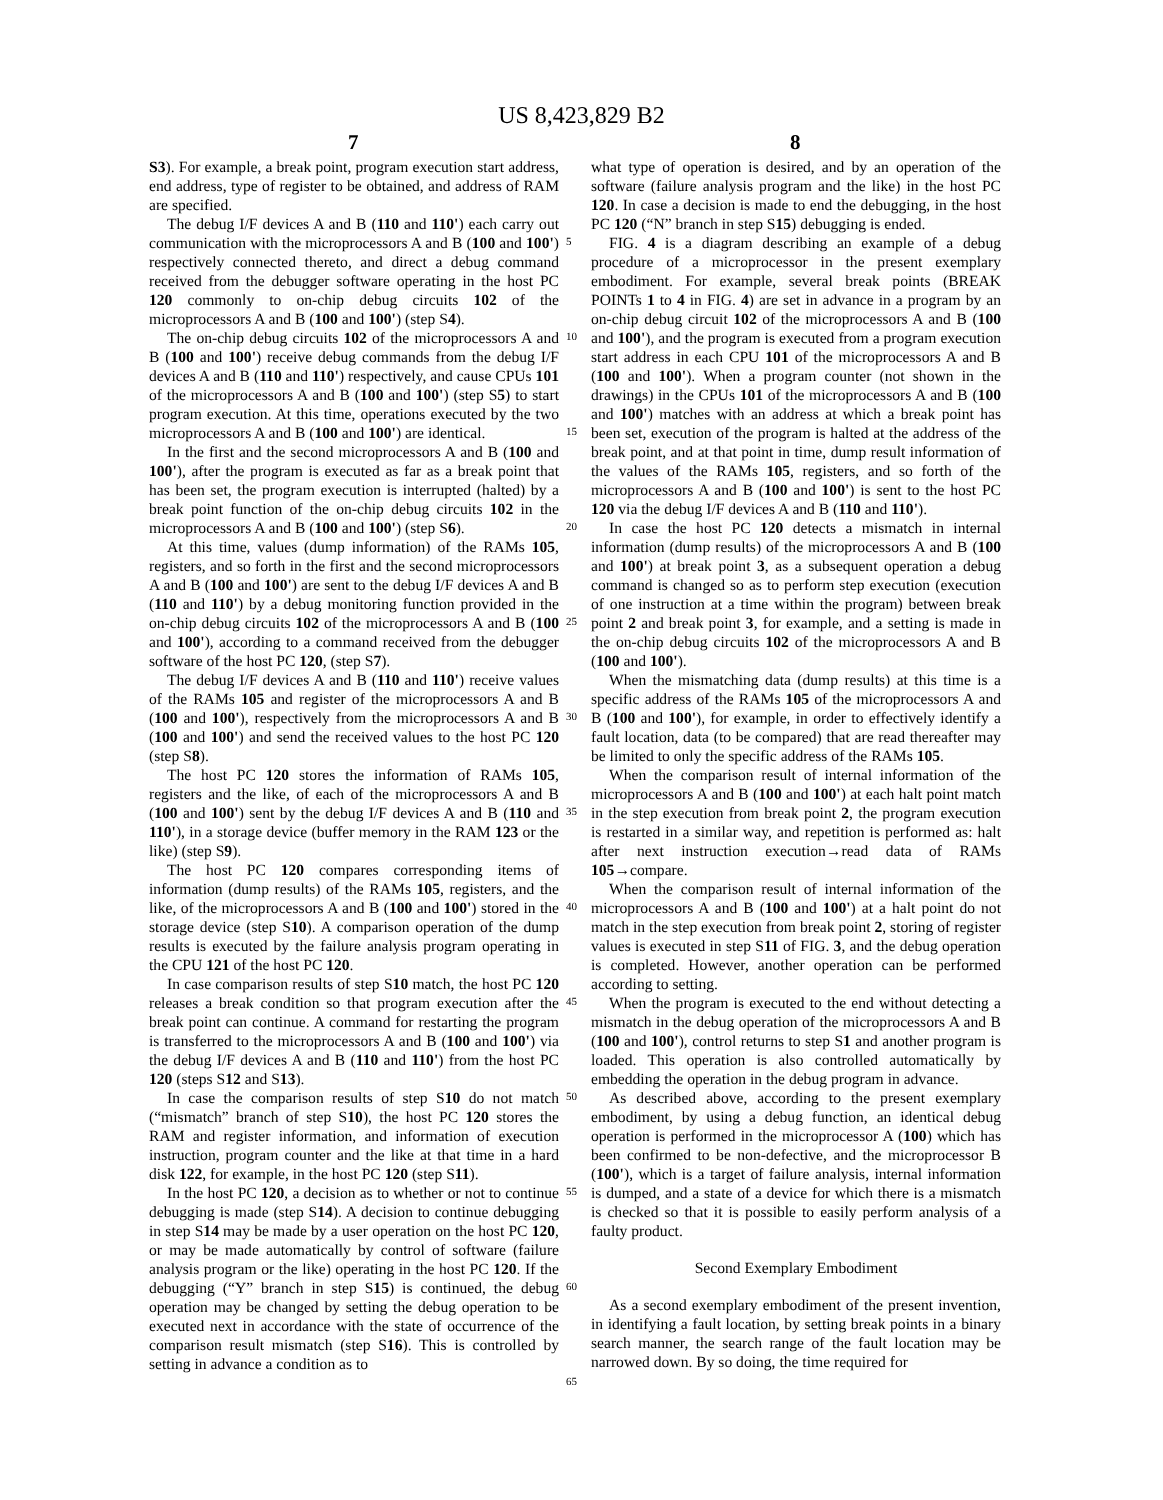US 8,423,829 B2
7 8
S3). For example, a break point, program execution start address, end address, type of register to be obtained, and address of RAM are specified.
The debug I/F devices A and B (110 and 110') each carry out communication with the microprocessors A and B (100 and 100') respectively connected thereto, and direct a debug command received from the debugger software operating in the host PC 120 commonly to on-chip debug circuits 102 of the microprocessors A and B (100 and 100') (step S4).
The on-chip debug circuits 102 of the microprocessors A and B (100 and 100') receive debug commands from the debug I/F devices A and B (110 and 110') respectively, and cause CPUs 101 of the microprocessors A and B (100 and 100') (step S5) to start program execution. At this time, operations executed by the two microprocessors A and B (100 and 100') are identical.
In the first and the second microprocessors A and B (100 and 100'), after the program is executed as far as a break point that has been set, the program execution is interrupted (halted) by a break point function of the on-chip debug circuits 102 in the microprocessors A and B (100 and 100') (step S6).
At this time, values (dump information) of the RAMs 105, registers, and so forth in the first and the second microprocessors A and B (100 and 100') are sent to the debug I/F devices A and B (110 and 110') by a debug monitoring function provided in the on-chip debug circuits 102 of the microprocessors A and B (100 and 100'), according to a command received from the debugger software of the host PC 120, (step S7).
The debug I/F devices A and B (110 and 110') receive values of the RAMs 105 and register of the microprocessors A and B (100 and 100'), respectively from the microprocessors A and B (100 and 100') and send the received values to the host PC 120 (step S8).
The host PC 120 stores the information of RAMs 105, registers and the like, of each of the microprocessors A and B (100 and 100') sent by the debug I/F devices A and B (110 and 110'), in a storage device (buffer memory in the RAM 123 or the like) (step S9).
The host PC 120 compares corresponding items of information (dump results) of the RAMs 105, registers, and the like, of the microprocessors A and B (100 and 100') stored in the storage device (step S10). A comparison operation of the dump results is executed by the failure analysis program operating in the CPU 121 of the host PC 120.
In case comparison results of step S10 match, the host PC 120 releases a break condition so that program execution after the break point can continue. A command for restarting the program is transferred to the microprocessors A and B (100 and 100') via the debug I/F devices A and B (110 and 110') from the host PC 120 (steps S12 and S13).
In case the comparison results of step S10 do not match (“mismatch” branch of step S10), the host PC 120 stores the RAM and register information, and information of execution instruction, program counter and the like at that time in a hard disk 122, for example, in the host PC 120 (step S11).
In the host PC 120, a decision as to whether or not to continue debugging is made (step S14). A decision to continue debugging in step S14 may be made by a user operation on the host PC 120, or may be made automatically by control of software (failure analysis program or the like) operating in the host PC 120. If the debugging (“Y” branch in step S15) is continued, the debug operation may be changed by setting the debug operation to be executed next in accordance with the state of occurrence of the comparison result mismatch (step S16). This is controlled by setting in advance a condition as to
5
10
15
20
25
30
35
40
45
50
55
60
65
what type of operation is desired, and by an operation of the software (failure analysis program and the like) in the host PC 120. In case a decision is made to end the debugging, in the host PC 120 (“N” branch in step S15) debugging is ended.
FIG. 4 is a diagram describing an example of a debug procedure of a microprocessor in the present exemplary embodiment. For example, several break points (BREAK POINTs 1 to 4 in FIG. 4) are set in advance in a program by an on-chip debug circuit 102 of the microprocessors A and B (100 and 100'), and the program is executed from a program execution start address in each CPU 101 of the microprocessors A and B (100 and 100'). When a program counter (not shown in the drawings) in the CPUs 101 of the microprocessors A and B (100 and 100') matches with an address at which a break point has been set, execution of the program is halted at the address of the break point, and at that point in time, dump result information of the values of the RAMs 105, registers, and so forth of the microprocessors A and B (100 and 100') is sent to the host PC 120 via the debug I/F devices A and B (110 and 110').
In case the host PC 120 detects a mismatch in internal information (dump results) of the microprocessors A and B (100 and 100') at break point 3, as a subsequent operation a debug command is changed so as to perform step execution (execution of one instruction at a time within the program) between break point 2 and break point 3, for example, and a setting is made in the on-chip debug circuits 102 of the microprocessors A and B (100 and 100').
When the mismatching data (dump results) at this time is a specific address of the RAMs 105 of the microprocessors A and B (100 and 100'), for example, in order to effectively identify a fault location, data (to be compared) that are read thereafter may be limited to only the specific address of the RAMs 105.
When the comparison result of internal information of the microprocessors A and B (100 and 100') at each halt point match in the step execution from break point 2, the program execution is restarted in a similar way, and repetition is performed as: halt after next instruction execution→read data of RAMs 105→compare.
When the comparison result of internal information of the microprocessors A and B (100 and 100') at a halt point do not match in the step execution from break point 2, storing of register values is executed in step S11 of FIG. 3, and the debug operation is completed. However, another operation can be performed according to setting.
When the program is executed to the end without detecting a mismatch in the debug operation of the microprocessors A and B (100 and 100'), control returns to step S1 and another program is loaded. This operation is also controlled automatically by embedding the operation in the debug program in advance.
As described above, according to the present exemplary embodiment, by using a debug function, an identical debug operation is performed in the microprocessor A (100) which has been confirmed to be non-defective, and the microprocessor B (100'), which is a target of failure analysis, internal information is dumped, and a state of a device for which there is a mismatch is checked so that it is possible to easily perform analysis of a faulty product.
Second Exemplary Embodiment
As a second exemplary embodiment of the present invention, in identifying a fault location, by setting break points in a binary search manner, the search range of the fault location may be narrowed down. By so doing, the time required for